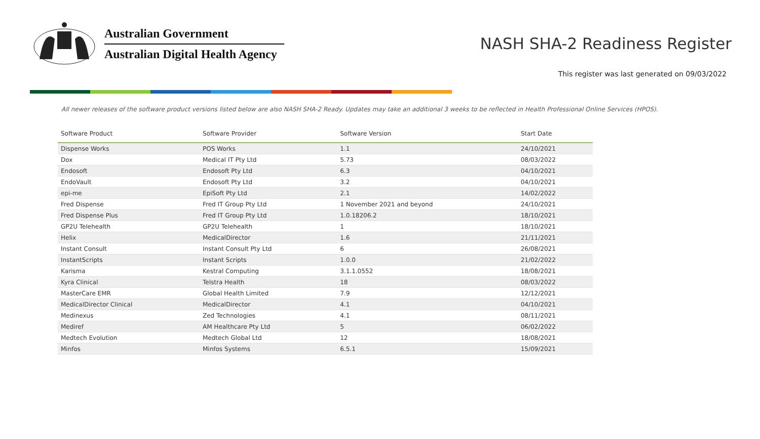Australian Government
Australian Digital Health Agency
NASH SHA-2 Readiness Register
This register was last generated on 09/03/2022
All newer releases of the software product versions listed below are also NASH SHA-2 Ready. Updates may take an additional 3 weeks to be reflected in Health Professional Online Services (HPOS).
| Software Product | Software Provider | Software Version | Start Date |
| --- | --- | --- | --- |
| Dispense Works | POS Works | 1.1 | 24/10/2021 |
| Dox | Medical IT Pty Ltd | 5.73 | 08/03/2022 |
| Endosoft | Endosoft Pty Ltd | 6.3 | 04/10/2021 |
| EndoVault | Endosoft Pty Ltd | 3.2 | 04/10/2021 |
| epi-me | EpiSoft Pty Ltd | 2.1 | 14/02/2022 |
| Fred Dispense | Fred IT Group Pty Ltd | 1 November 2021 and beyond | 24/10/2021 |
| Fred Dispense Plus | Fred IT Group Pty Ltd | 1.0.18206.2 | 18/10/2021 |
| GP2U Telehealth | GP2U Telehealth | 1 | 18/10/2021 |
| Helix | MedicalDirector | 1.6 | 21/11/2021 |
| Instant Consult | Instant Consult Pty Ltd | 6 | 26/08/2021 |
| InstantScripts | Instant Scripts | 1.0.0 | 21/02/2022 |
| Karisma | Kestral Computing | 3.1.1.0552 | 18/08/2021 |
| Kyra Clinical | Telstra Health | 18 | 08/03/2022 |
| MasterCare EMR | Global Health Limited | 7.9 | 12/12/2021 |
| MedicalDirector Clinical | MedicalDirector | 4.1 | 04/10/2021 |
| Medinexus | Zed Technologies | 4.1 | 08/11/2021 |
| Mediref | AM Healthcare Pty Ltd | 5 | 06/02/2022 |
| Medtech Evolution | Medtech Global Ltd | 12 | 18/08/2021 |
| Minfos | Minfos Systems | 6.5.1 | 15/09/2021 |